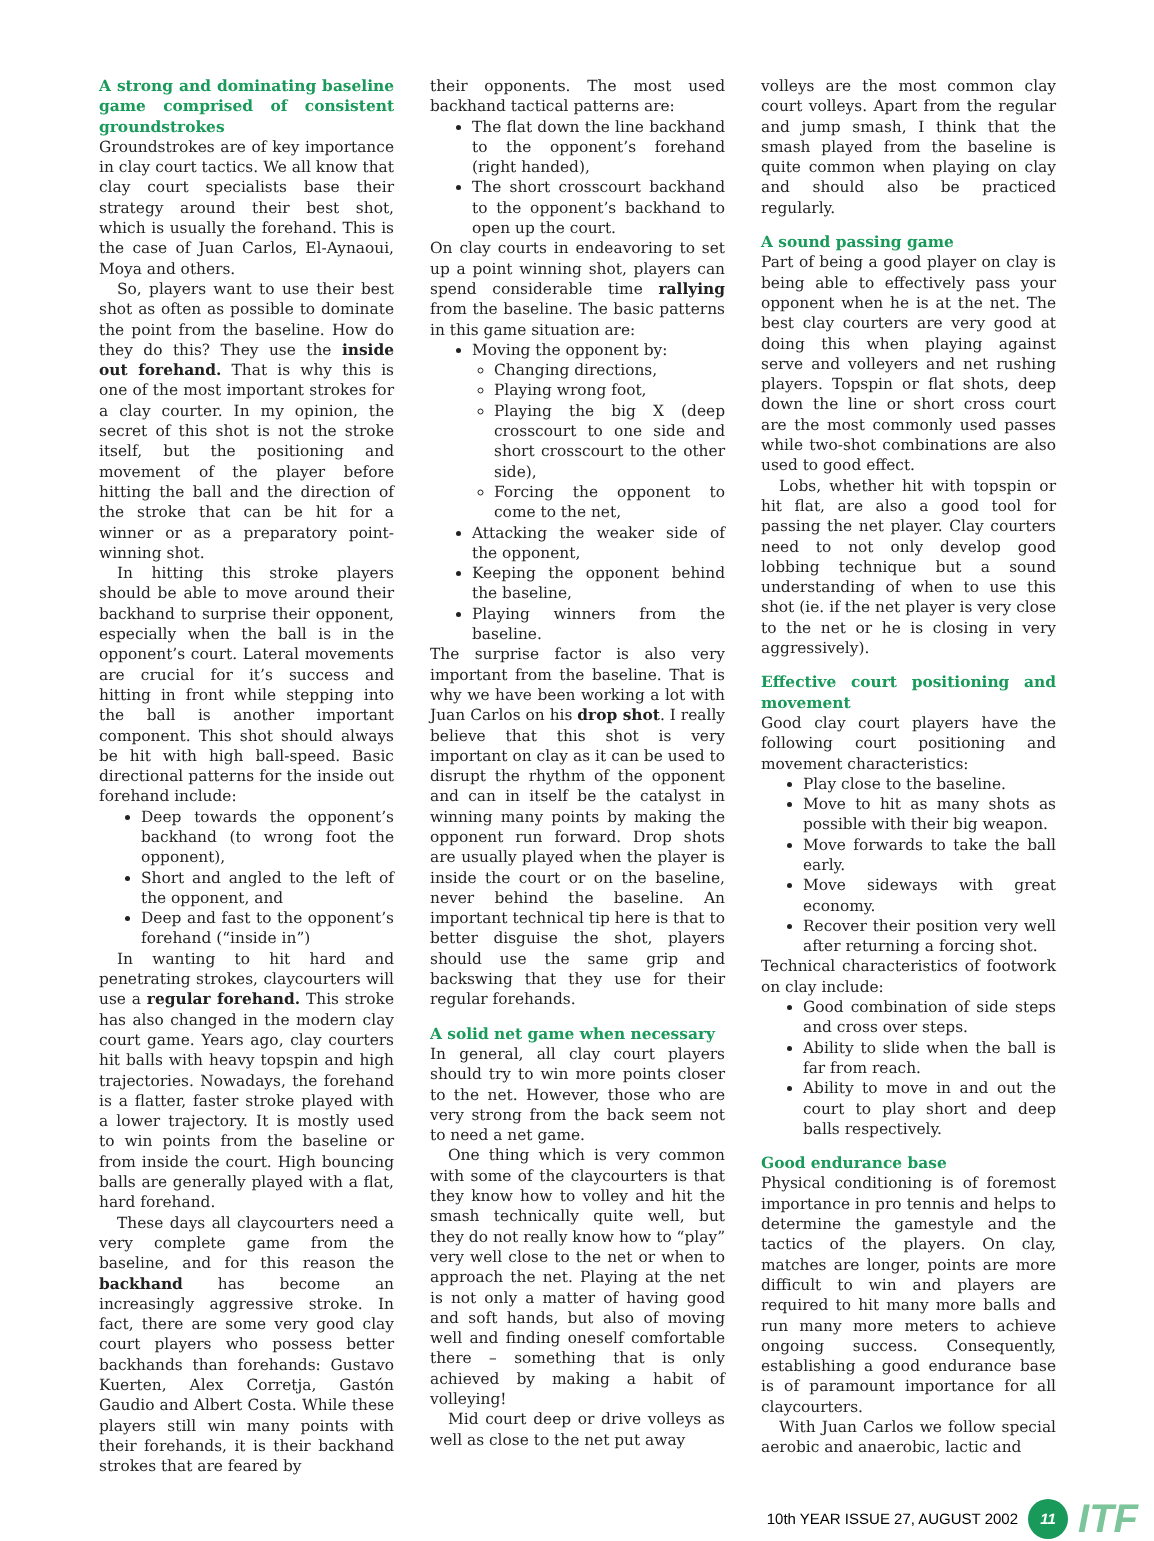A strong and dominating baseline game comprised of consistent groundstrokes
Groundstrokes are of key importance in clay court tactics. We all know that clay court specialists base their strategy around their best shot, which is usually the forehand. This is the case of Juan Carlos, El-Aynaoui, Moya and others.
So, players want to use their best shot as often as possible to dominate the point from the baseline. How do they do this? They use the inside out forehand. That is why this is one of the most important strokes for a clay courter. In my opinion, the secret of this shot is not the stroke itself, but the positioning and movement of the player before hitting the ball and the direction of the stroke that can be hit for a winner or as a preparatory point-winning shot.
In hitting this stroke players should be able to move around their backhand to surprise their opponent, especially when the ball is in the opponent’s court. Lateral movements are crucial for it’s success and hitting in front while stepping into the ball is another important component. This shot should always be hit with high ball-speed. Basic directional patterns for the inside out forehand include:
Deep towards the opponent’s backhand (to wrong foot the opponent),
Short and angled to the left of the opponent, and
Deep and fast to the opponent’s forehand (“inside in”)
In wanting to hit hard and penetrating strokes, claycourters will use a regular forehand. This stroke has also changed in the modern clay court game. Years ago, clay courters hit balls with heavy topspin and high trajectories. Nowadays, the forehand is a flatter, faster stroke played with a lower trajectory. It is mostly used to win points from the baseline or from inside the court. High bouncing balls are generally played with a flat, hard forehand.
These days all claycourters need a very complete game from the baseline, and for this reason the backhand has become an increasingly aggressive stroke. In fact, there are some very good clay court players who possess better backhands than forehands: Gustavo Kuerten, Alex Corretja, Gastón Gaudio and Albert Costa. While these players still win many points with their forehands, it is their backhand strokes that are feared by
their opponents. The most used backhand tactical patterns are:
The flat down the line backhand to the opponent’s forehand (right handed),
The short crosscourt backhand to the opponent’s backhand to open up the court.
On clay courts in endeavoring to set up a point winning shot, players can spend considerable time rallying from the baseline. The basic patterns in this game situation are:
Moving the opponent by:
Changing directions,
Playing wrong foot,
Playing the big X (deep crosscourt to one side and short crosscourt to the other side),
Forcing the opponent to come to the net,
Attacking the weaker side of the opponent,
Keeping the opponent behind the baseline,
Playing winners from the baseline.
The surprise factor is also very important from the baseline. That is why we have been working a lot with Juan Carlos on his drop shot. I really believe that this shot is very important on clay as it can be used to disrupt the rhythm of the opponent and can in itself be the catalyst in winning many points by making the opponent run forward. Drop shots are usually played when the player is inside the court or on the baseline, never behind the baseline. An important technical tip here is that to better disguise the shot, players should use the same grip and backswing that they use for their regular forehands.
A solid net game when necessary
In general, all clay court players should try to win more points closer to the net. However, those who are very strong from the back seem not to need a net game.
One thing which is very common with some of the claycourters is that they know how to volley and hit the smash technically quite well, but they do not really know how to “play” very well close to the net or when to approach the net. Playing at the net is not only a matter of having good and soft hands, but also of moving well and finding oneself comfortable there – something that is only achieved by making a habit of volleying!
Mid court deep or drive volleys as well as close to the net put away
volleys are the most common clay court volleys. Apart from the regular and jump smash, I think that the smash played from the baseline is quite common when playing on clay and should also be practiced regularly.
A sound passing game
Part of being a good player on clay is being able to effectively pass your opponent when he is at the net. The best clay courters are very good at doing this when playing against serve and volleyers and net rushing players. Topspin or flat shots, deep down the line or short cross court are the most commonly used passes while two-shot combinations are also used to good effect.
Lobs, whether hit with topspin or hit flat, are also a good tool for passing the net player. Clay courters need to not only develop good lobbing technique but a sound understanding of when to use this shot (ie. if the net player is very close to the net or he is closing in very aggressively).
Effective court positioning and movement
Good clay court players have the following court positioning and movement characteristics:
Play close to the baseline.
Move to hit as many shots as possible with their big weapon.
Move forwards to take the ball early.
Move sideways with great economy.
Recover their position very well after returning a forcing shot.
Technical characteristics of footwork on clay include:
Good combination of side steps and cross over steps.
Ability to slide when the ball is far from reach.
Ability to move in and out the court to play short and deep balls respectively.
Good endurance base
Physical conditioning is of foremost importance in pro tennis and helps to determine the gamestyle and the tactics of the players. On clay, matches are longer, points are more difficult to win and players are required to hit many more balls and run many more meters to achieve ongoing success. Consequently, establishing a good endurance base is of paramount importance for all claycourters.
With Juan Carlos we follow special aerobic and anaerobic, lactic and
10th YEAR ISSUE 27, AUGUST 2002 11 ITF